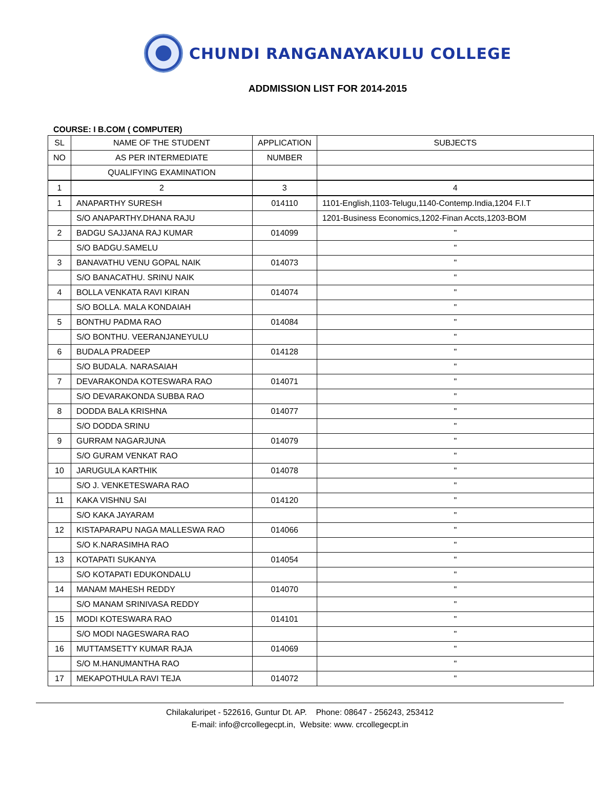CHUNDI RANGANAYAKULU COLLEGE
ADDMISSION LIST FOR 2014-2015
COURSE: I B.COM ( COMPUTER)
| SL | NAME OF THE STUDENT | APPLICATION | SUBJECTS |
| NO | AS PER INTERMEDIATE | NUMBER | |
| | QUALIFYING EXAMINATION | | |
| 1 | 2 | 3 | 4 |
| 1 | ANAPARTHY SURESH | 014110 | 1101-English,1103-Telugu,1140-Contemp.India,1204 F.I.T |
| | S/O ANAPARTHY.DHANA RAJU | | 1201-Business Economics,1202-Finan Accts,1203-BOM |
| 2 | BADGU SAJJANA RAJ KUMAR | 014099 | " |
| | S/O BADGU.SAMELU | | " |
| 3 | BANAVATHU VENU GOPAL NAIK | 014073 | " |
| | S/O BANACATHU. SRINU NAIK | | " |
| 4 | BOLLA VENKATA RAVI KIRAN | 014074 | " |
| | S/O BOLLA. MALA KONDAIAH | | " |
| 5 | BONTHU PADMA RAO | 014084 | " |
| | S/O BONTHU. VEERANJANEYULU | | " |
| 6 | BUDALA PRADEEP | 014128 | " |
| | S/O BUDALA. NARASAIAH | | " |
| 7 | DEVARAKONDA KOTESWARA RAO | 014071 | " |
| | S/O DEVARAKONDA SUBBA RAO | | " |
| 8 | DODDA BALA KRISHNA | 014077 | " |
| | S/O DODDA SRINU | | " |
| 9 | GURRAM NAGARJUNA | 014079 | " |
| | S/O GURAM VENKAT RAO | | " |
| 10 | JARUGULA KARTHIK | 014078 | " |
| | S/O J. VENKETESWARA RAO | | " |
| 11 | KAKA VISHNU SAI | 014120 | " |
| | S/O KAKA JAYARAM | | " |
| 12 | KISTAPARAPU NAGA MALLESWA RAO | 014066 | " |
| | S/O K.NARASIMHA RAO | | " |
| 13 | KOTAPATI SUKANYA | 014054 | " |
| | S/O KOTAPATI EDUKONDALU | | " |
| 14 | MANAM MAHESH REDDY | 014070 | " |
| | S/O MANAM SRINIVASA REDDY | | " |
| 15 | MODI KOTESWARA RAO | 014101 | " |
| | S/O MODI NAGESWARA RAO | | " |
| 16 | MUTTAMSETTY KUMAR RAJA | 014069 | " |
| | S/O M.HANUMANTHA RAO | | " |
| 17 | MEKAPOTHULA RAVI TEJA | 014072 | " |
Chilakaluripet - 522616, Guntur Dt. AP. Phone: 08647 - 256243, 253412
E-mail: info@crcollegecpt.in, Website: www. crcollegecpt.in